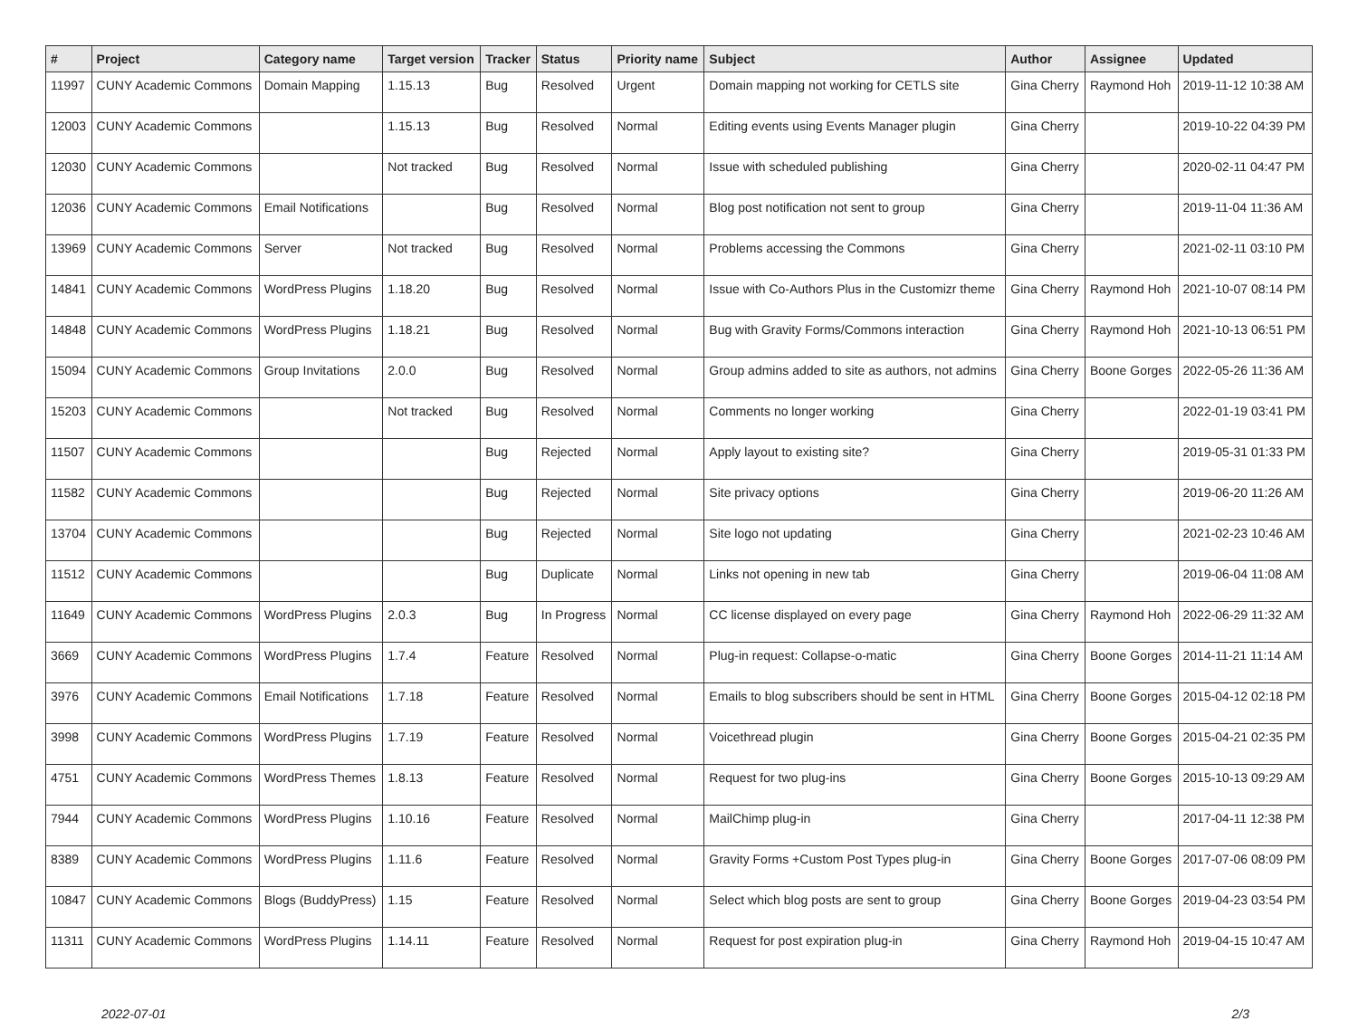| # | Project | Category name | Target version | Tracker | Status | Priority name | Subject | Author | Assignee | Updated |
| --- | --- | --- | --- | --- | --- | --- | --- | --- | --- | --- |
| 11997 | CUNY Academic Commons | Domain Mapping | 1.15.13 | Bug | Resolved | Urgent | Domain mapping not working for CETLS site | Gina Cherry | Raymond Hoh | 2019-11-12 10:38 AM |
| 12003 | CUNY Academic Commons | | 1.15.13 | Bug | Resolved | Normal | Editing events using Events Manager plugin | Gina Cherry | | 2019-10-22 04:39 PM |
| 12030 | CUNY Academic Commons | | Not tracked | Bug | Resolved | Normal | Issue with scheduled publishing | Gina Cherry | | 2020-02-11 04:47 PM |
| 12036 | CUNY Academic Commons | Email Notifications | | Bug | Resolved | Normal | Blog post notification not sent to group | Gina Cherry | | 2019-11-04 11:36 AM |
| 13969 | CUNY Academic Commons | Server | Not tracked | Bug | Resolved | Normal | Problems accessing the Commons | Gina Cherry | | 2021-02-11 03:10 PM |
| 14841 | CUNY Academic Commons | WordPress Plugins | 1.18.20 | Bug | Resolved | Normal | Issue with Co-Authors Plus in the Customizr theme | Gina Cherry | Raymond Hoh | 2021-10-07 08:14 PM |
| 14848 | CUNY Academic Commons | WordPress Plugins | 1.18.21 | Bug | Resolved | Normal | Bug with Gravity Forms/Commons interaction | Gina Cherry | Raymond Hoh | 2021-10-13 06:51 PM |
| 15094 | CUNY Academic Commons | Group Invitations | 2.0.0 | Bug | Resolved | Normal | Group admins added to site as authors, not admins | Gina Cherry | Boone Gorges | 2022-05-26 11:36 AM |
| 15203 | CUNY Academic Commons | | Not tracked | Bug | Resolved | Normal | Comments no longer working | Gina Cherry | | 2022-01-19 03:41 PM |
| 11507 | CUNY Academic Commons | | | Bug | Rejected | Normal | Apply layout to existing site? | Gina Cherry | | 2019-05-31 01:33 PM |
| 11582 | CUNY Academic Commons | | | Bug | Rejected | Normal | Site privacy options | Gina Cherry | | 2019-06-20 11:26 AM |
| 13704 | CUNY Academic Commons | | | Bug | Rejected | Normal | Site logo not updating | Gina Cherry | | 2021-02-23 10:46 AM |
| 11512 | CUNY Academic Commons | | | Bug | Duplicate | Normal | Links not opening in new tab | Gina Cherry | | 2019-06-04 11:08 AM |
| 11649 | CUNY Academic Commons | WordPress Plugins | 2.0.3 | Bug | In Progress | Normal | CC license displayed on every page | Gina Cherry | Raymond Hoh | 2022-06-29 11:32 AM |
| 3669 | CUNY Academic Commons | WordPress Plugins | 1.7.4 | Feature | Resolved | Normal | Plug-in request: Collapse-o-matic | Gina Cherry | Boone Gorges | 2014-11-21 11:14 AM |
| 3976 | CUNY Academic Commons | Email Notifications | 1.7.18 | Feature | Resolved | Normal | Emails to blog subscribers should be sent in HTML | Gina Cherry | Boone Gorges | 2015-04-12 02:18 PM |
| 3998 | CUNY Academic Commons | WordPress Plugins | 1.7.19 | Feature | Resolved | Normal | Voicethread plugin | Gina Cherry | Boone Gorges | 2015-04-21 02:35 PM |
| 4751 | CUNY Academic Commons | WordPress Themes | 1.8.13 | Feature | Resolved | Normal | Request for two plug-ins | Gina Cherry | Boone Gorges | 2015-10-13 09:29 AM |
| 7944 | CUNY Academic Commons | WordPress Plugins | 1.10.16 | Feature | Resolved | Normal | MailChimp plug-in | Gina Cherry | | 2017-04-11 12:38 PM |
| 8389 | CUNY Academic Commons | WordPress Plugins | 1.11.6 | Feature | Resolved | Normal | Gravity Forms +Custom Post Types plug-in | Gina Cherry | Boone Gorges | 2017-07-06 08:09 PM |
| 10847 | CUNY Academic Commons | Blogs (BuddyPress) | 1.15 | Feature | Resolved | Normal | Select which blog posts are sent to group | Gina Cherry | Boone Gorges | 2019-04-23 03:54 PM |
| 11311 | CUNY Academic Commons | WordPress Plugins | 1.14.11 | Feature | Resolved | Normal | Request for post expiration plug-in | Gina Cherry | Raymond Hoh | 2019-04-15 10:47 AM |
2022-07-01 2/3